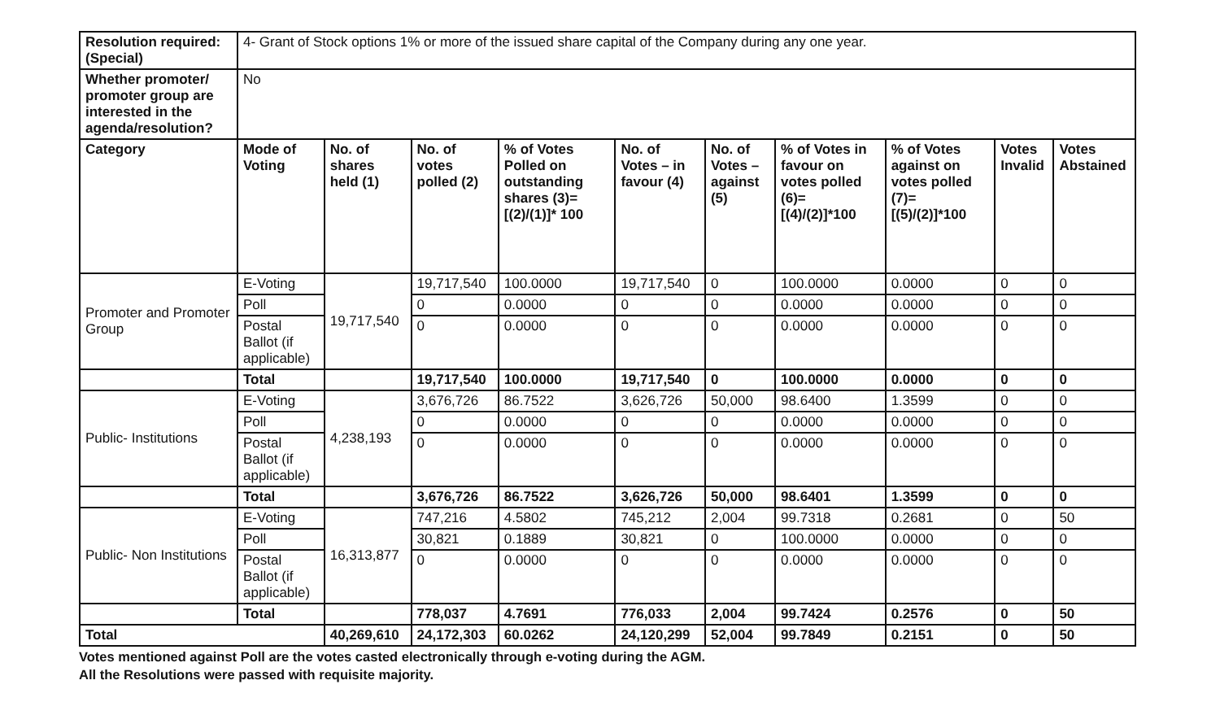| Resolution required: (Special) | 4- Grant of Stock options 1% or more of the issued share capital of the Company during any one year. | | | | | | | | | |
| Whether promoter/ promoter group are interested in the agenda/resolution? | No | | | | | | | | | |
| Category | Mode of Voting | No. of shares held (1) | No. of votes polled (2) | % of Votes Polled on outstanding shares (3)=[(2)/(1)]* 100 | No. of Votes – in favour (4) | No. of Votes – against (5) | % of Votes in favour on votes polled (6)=[(4)/(2)]*100 | % of Votes against on votes polled (7)=[(5)/(2)]*100 | Votes Invalid | Votes Abstained |
| Promoter and Promoter Group | E-Voting | 19,717,540 | 19,717,540 | 100.0000 | 19,717,540 | 0 | 100.0000 | 0.0000 | 0 | 0 |
| | Poll | | 0 | 0.0000 | 0 | 0 | 0.0000 | 0.0000 | 0 | 0 |
| | Postal Ballot (if applicable) | | 0 | 0.0000 | 0 | 0 | 0.0000 | 0.0000 | 0 | 0 |
| | Total | | 19,717,540 | 100.0000 | 19,717,540 | 0 | 100.0000 | 0.0000 | 0 | 0 |
| Public- Institutions | E-Voting | 4,238,193 | 3,676,726 | 86.7522 | 3,626,726 | 50,000 | 98.6400 | 1.3599 | 0 | 0 |
| | Poll | | 0 | 0.0000 | 0 | 0 | 0.0000 | 0.0000 | 0 | 0 |
| | Postal Ballot (if applicable) | | 0 | 0.0000 | 0 | 0 | 0.0000 | 0.0000 | 0 | 0 |
| | Total | | 3,676,726 | 86.7522 | 3,626,726 | 50,000 | 98.6401 | 1.3599 | 0 | 0 |
| Public- Non Institutions | E-Voting | 16,313,877 | 747,216 | 4.5802 | 745,212 | 2,004 | 99.7318 | 0.2681 | 0 | 50 |
| | Poll | | 30,821 | 0.1889 | 30,821 | 0 | 100.0000 | 0.0000 | 0 | 0 |
| | Postal Ballot (if applicable) | | 0 | 0.0000 | 0 | 0 | 0.0000 | 0.0000 | 0 | 0 |
| | Total | | 778,037 | 4.7691 | 776,033 | 2,004 | 99.7424 | 0.2576 | 0 | 50 |
| Total | | 40,269,610 | 24,172,303 | 60.0262 | 24,120,299 | 52,004 | 99.7849 | 0.2151 | 0 | 50 |
Votes mentioned against Poll are the votes casted electronically through e-voting during the AGM.
All the Resolutions were passed with requisite majority.